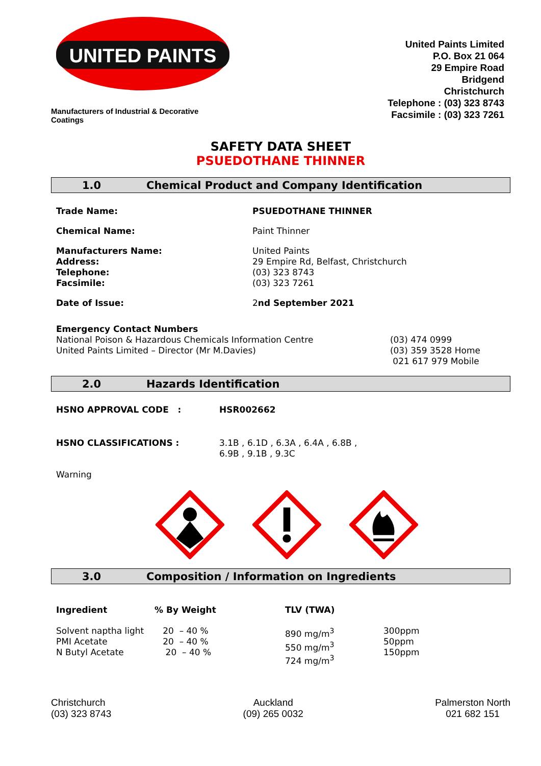UNITED PAINTS
Manufacturers of Industrial & Decorative Coatings
United Paints Limited
P.O. Box 21 064
29 Empire Road
Bridgend
Christchurch
Telephone : (03) 323 8743
Facsimile : (03) 323 7261
SAFETY DATA SHEET
PSUEDOTHANE THINNER
1.0 Chemical Product and Company Identification
| Trade Name: | PSUEDOTHANE THINNER |
| Chemical Name: | Paint Thinner |
| Manufacturers Name: Address: Telephone: Facsimile: | United Paints 29 Empire Rd, Belfast, Christchurch (03) 323 8743 (03) 323 7261 |
| Date of Issue: | 2 nd September 2021 |
| Emergency Contact Numbers National Poison & Hazardous Chemicals Information Centre United Paints Limited – Director (Mr M.Davies) | (03) 474 0999 (03) 359 3528 Home 021 617 979 Mobile |
2.0 Hazards Identification
| HSNO APPROVAL CODE : | HSR002662 |
| HSNO CLASSIFICATIONS : | 3.1B , 6.1D , 6.3A , 6.4A , 6.8B , 6.9B , 9.1B , 9.3C |
| Warning | |
3.0 Composition / Information on Ingredients
| Ingredient | % By Weight | TLV (TWA) | |
| Solvent naptha light PMI Acetate N Butyl Acetate | 20 – 40 % 20 – 40 % 20 – 40 % | 890 mg/m<sup>3</sup> 550 mg/m<sup>3</sup> 724 mg/m<sup>3</sup> | 300ppm 50ppm 150ppm |
Christchurch
(03) 323 8743
Auckland
(09) 265 0032
Palmerston North
021 682 151